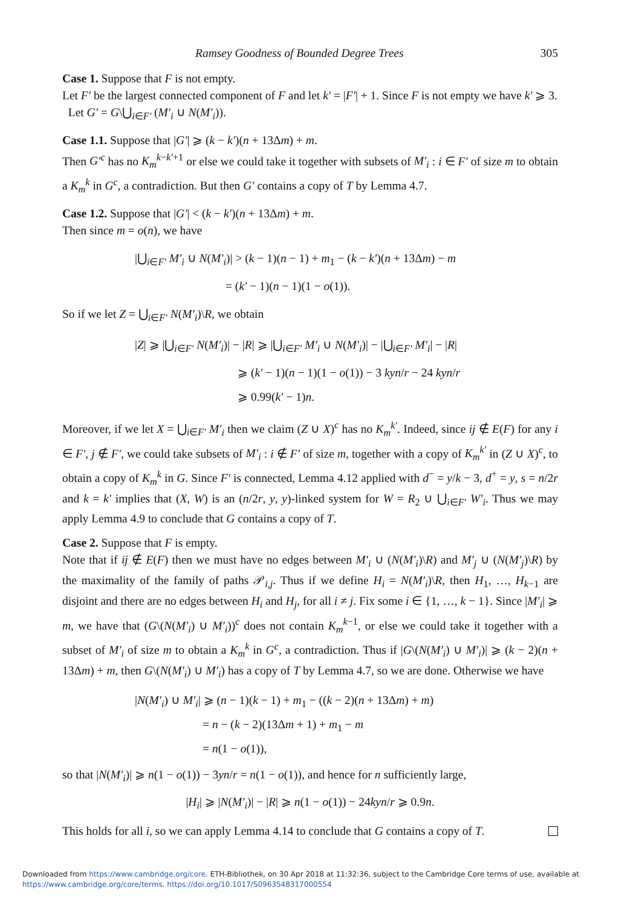Ramsey Goodness of Bounded Degree Trees 305
Case 1. Suppose that F is not empty.
Let F′ be the largest connected component of F and let k′ = |F′| + 1. Since F is not empty we have k′ ⩾ 3.
Let G′ = G\⋃<sub>i∈F′</sub> (M′<sub>i</sub> ∪ N(M′<sub>i</sub>)).
Case 1.1. Suppose that |G′| ⩾ (k − k′)(n + 13Δm) + m.
Then G′<sup>c</sup> has no K<sub>m</sub><sup>k−k′+1</sup> or else we could take it together with subsets of M′<sub>i</sub> : i ∈ F′ of size m to obtain a K<sub>m</sub><sup>k</sup> in G<sup>c</sup>, a contradiction. But then G′ contains a copy of T by Lemma 4.7.
Case 1.2. Suppose that |G′| < (k − k′)(n + 13Δm) + m.
Then since m = o(n), we have
|⋃<sub>i∈F′</sub> M′<sub>i</sub> ∪ N(M′<sub>i</sub>)| > (k − 1)(n − 1) + m<sub>1</sub> − (k − k′)(n + 13Δm) − m
= (k′ − 1)(n − 1)(1 − o(1)).
So if we let Z = ⋃<sub>i∈F′</sub> N(M′<sub>i</sub>)\R, we obtain
|Z| ⩾ |⋃<sub>i∈F′</sub> N(M′<sub>i</sub>)| − |R| ⩾ |⋃<sub>i∈F′</sub> M′<sub>i</sub> ∪ N(M′<sub>i</sub>)| − |⋃<sub>i∈F′</sub> M′<sub>i</sub>| − |R|
⩾ (k′ − 1)(n − 1)(1 − o(1)) − 3 kyn/r − 24 kyn/r
⩾ 0.99(k′ − 1)n.
Moreover, if we let X = ⋃<sub>i∈F′</sub> M′<sub>i</sub> then we claim (Z ∪ X)<sup>c</sup> has no K<sub>m</sub><sup>k′</sup>. Indeed, since ij ∉ E(F) for any i ∈ F′, j ∉ F′, we could take subsets of M′<sub>i</sub> : i ∉ F′ of size m, together with a copy of K<sub>m</sub><sup>k′</sup> in (Z ∪ X)<sup>c</sup>, to obtain a copy of K<sub>m</sub><sup>k</sup> in G. Since F′ is connected, Lemma 4.12 applied with d<sup>−</sup> = y/k − 3, d<sup>+</sup> = y, s = n/2r and k = k′ implies that (X, W) is an (n/2r, y, y)-linked system for W = R<sub>2</sub> ∪ ⋃<sub>i∈F′</sub> W′<sub>i</sub>. Thus we may apply Lemma 4.9 to conclude that G contains a copy of T.
Case 2. Suppose that F is empty.
Note that if ij ∉ E(F) then we must have no edges between M′<sub>i</sub> ∪ (N(M′<sub>i</sub>)\R) and M′<sub>j</sub> ∪ (N(M′<sub>j</sub>)\R) by the maximality of the family of paths 𝒫<sub>i,j</sub>. Thus if we define H<sub>i</sub> = N(M′<sub>i</sub>)\R, then H<sub>1</sub>, …, H<sub>k−1</sub> are disjoint and there are no edges between H<sub>i</sub> and H<sub>j</sub>, for all i ≠ j. Fix some i ∈ {1, …, k − 1}. Since |M′<sub>i</sub>| ⩾ m, we have that (G\(N(M′<sub>i</sub>) ∪ M′<sub>i</sub>))<sup>c</sup> does not contain K<sub>m</sub><sup>k−1</sup>, or else we could take it together with a subset of M′<sub>i</sub> of size m to obtain a K<sub>m</sub><sup>k</sup> in G<sup>c</sup>, a contradiction. Thus if |G\(N(M′<sub>i</sub>) ∪ M′<sub>i</sub>)| ⩾ (k − 2)(n + 13Δm) + m, then G\(N(M′<sub>i</sub>) ∪ M′<sub>i</sub>) has a copy of T by Lemma 4.7, so we are done. Otherwise we have
|N(M′<sub>i</sub>) ∪ M′<sub>i</sub>| ⩾ (n − 1)(k − 1) + m<sub>1</sub> − ((k − 2)(n + 13Δm) + m)
= n − (k − 2)(13Δm + 1) + m<sub>1</sub> − m
= n(1 − o(1)),
so that |N(M′<sub>i</sub>)| ⩾ n(1 − o(1)) − 3yn/r = n(1 − o(1)), and hence for n sufficiently large,
|H<sub>i</sub>| ⩾ |N(M′<sub>i</sub>)| − |R| ⩾ n(1 − o(1)) − 24kyn/r ⩾ 0.9n.
This holds for all i, so we can apply Lemma 4.14 to conclude that G contains a copy of T.
Downloaded from https://www.cambridge.org/core. ETH-Bibliothek, on 30 Apr 2018 at 11:32:36, subject to the Cambridge Core terms of use, available at
https://www.cambridge.org/core/terms. https://doi.org/10.1017/S0963548317000554